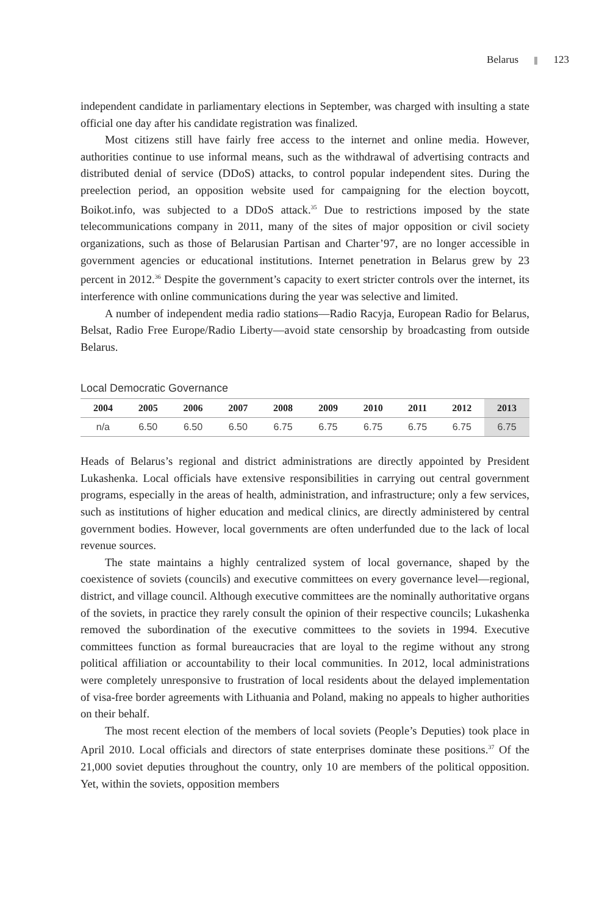Belarus 123
independent candidate in parliamentary elections in September, was charged with insulting a state official one day after his candidate registration was finalized.
Most citizens still have fairly free access to the internet and online media. However, authorities continue to use informal means, such as the withdrawal of advertising contracts and distributed denial of service (DDoS) attacks, to control popular independent sites. During the preelection period, an opposition website used for campaigning for the election boycott, Boikot.info, was subjected to a DDoS attack.<sup>35</sup> Due to restrictions imposed by the state telecommunications company in 2011, many of the sites of major opposition or civil society organizations, such as those of Belarusian Partisan and Charter’97, are no longer accessible in government agencies or educational institutions. Internet penetration in Belarus grew by 23 percent in 2012.<sup>36</sup> Despite the government’s capacity to exert stricter controls over the internet, its interference with online communications during the year was selective and limited.
A number of independent media radio stations—Radio Racyja, European Radio for Belarus, Belsat, Radio Free Europe/Radio Liberty—avoid state censorship by broadcasting from outside Belarus.
Local Democratic Governance
| 2004 | 2005 | 2006 | 2007 | 2008 | 2009 | 2010 | 2011 | 2012 | 2013 |
| --- | --- | --- | --- | --- | --- | --- | --- | --- | --- |
| n/a | 6.50 | 6.50 | 6.50 | 6.75 | 6.75 | 6.75 | 6.75 | 6.75 | 6.75 |
Heads of Belarus’s regional and district administrations are directly appointed by President Lukashenka. Local officials have extensive responsibilities in carrying out central government programs, especially in the areas of health, administration, and infrastructure; only a few services, such as institutions of higher education and medical clinics, are directly administered by central government bodies. However, local governments are often underfunded due to the lack of local revenue sources.
The state maintains a highly centralized system of local governance, shaped by the coexistence of soviets (councils) and executive committees on every governance level—regional, district, and village council. Although executive committees are the nominally authoritative organs of the soviets, in practice they rarely consult the opinion of their respective councils; Lukashenka removed the subordination of the executive committees to the soviets in 1994. Executive committees function as formal bureaucracies that are loyal to the regime without any strong political affiliation or accountability to their local communities. In 2012, local administrations were completely unresponsive to frustration of local residents about the delayed implementation of visa-free border agreements with Lithuania and Poland, making no appeals to higher authorities on their behalf.
The most recent election of the members of local soviets (People’s Deputies) took place in April 2010. Local officials and directors of state enterprises dominate these positions.<sup>37</sup> Of the 21,000 soviet deputies throughout the country, only 10 are members of the political opposition. Yet, within the soviets, opposition members